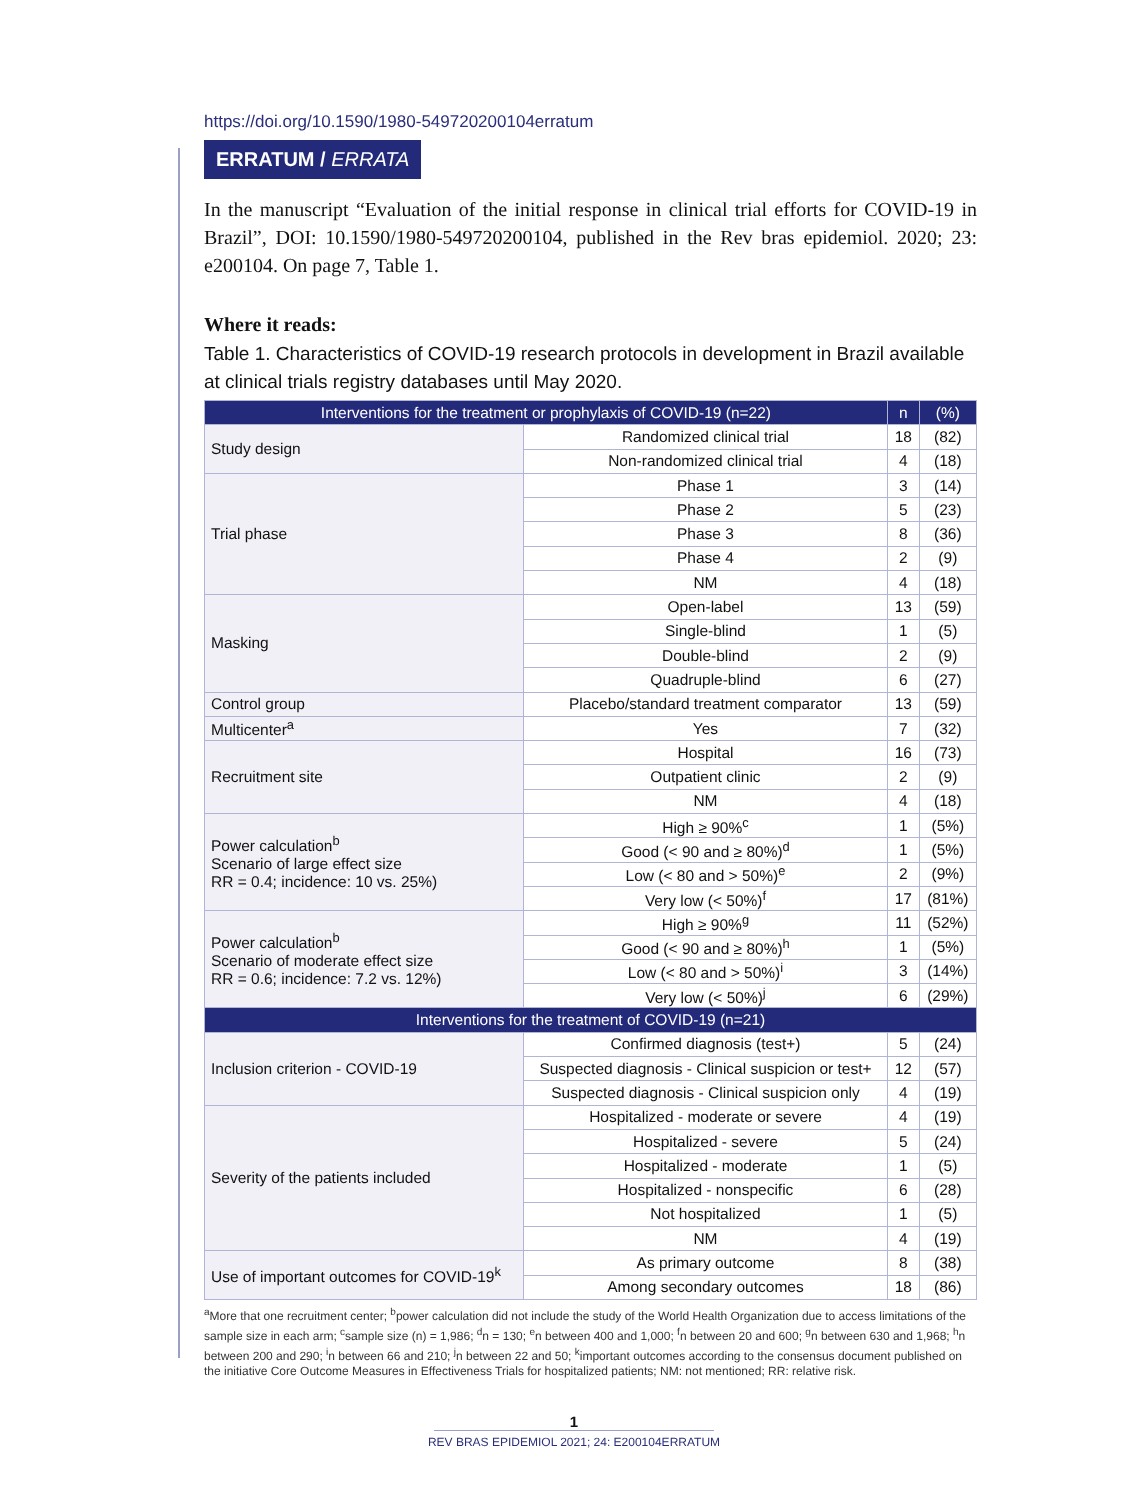https://doi.org/10.1590/1980-549720200104erratum
ERRATUM / ERRATA
In the manuscript “Evaluation of the initial response in clinical trial efforts for COVID-19 in Brazil”, DOI: 10.1590/1980-549720200104, published in the Rev bras epidemiol. 2020; 23: e200104. On page 7, Table 1.
Where it reads:
Table 1. Characteristics of COVID-19 research protocols in development in Brazil available at clinical trials registry databases until May 2020.
| Interventions for the treatment or prophylaxis of COVID-19 (n=22) | | n | (%) |
| --- | --- | --- | --- |
| Study design | Randomized clinical trial | 18 | (82) |
| | Non-randomized clinical trial | 4 | (18) |
| Trial phase | Phase 1 | 3 | (14) |
| | Phase 2 | 5 | (23) |
| | Phase 3 | 8 | (36) |
| | Phase 4 | 2 | (9) |
| | NM | 4 | (18) |
| Masking | Open-label | 13 | (59) |
| | Single-blind | 1 | (5) |
| | Double-blind | 2 | (9) |
| | Quadruple-blind | 6 | (27) |
| Control group | Placebo/standard treatment comparator | 13 | (59) |
| Multicenter<sup>a</sup> | Yes | 7 | (32) |
| Recruitment site | Hospital | 16 | (73) |
| | Outpatient clinic | 2 | (9) |
| | NM | 4 | (18) |
| Power calculation<sup>b</sup> Scenario of large effect size RR = 0.4; incidence: 10 vs. 25%) | High ≥ 90%<sup>c</sup> | 1 | (5%) |
| | Good (< 90 and ≥ 80%)<sup>d</sup> | 1 | (5%) |
| | Low (< 80 and > 50%)<sup>e</sup> | 2 | (9%) |
| | Very low (< 50%)<sup>f</sup> | 17 | (81%) |
| Power calculation<sup>b</sup> Scenario of moderate effect size RR = 0.6; incidence: 7.2 vs. 12%) | High ≥ 90%<sup>g</sup> | 11 | (52%) |
| | Good (< 90 and ≥ 80%)<sup>h</sup> | 1 | (5%) |
| | Low (< 80 and > 50%)<sup>i</sup> | 3 | (14%) |
| | Very low (< 50%)<sup>j</sup> | 6 | (29%) |
| Interventions for the treatment of COVID-19 (n=21) | | | |
| Inclusion criterion - COVID-19 | Confirmed diagnosis (test+) | 5 | (24) |
| | Suspected diagnosis - Clinical suspicion or test+ | 12 | (57) |
| | Suspected diagnosis - Clinical suspicion only | 4 | (19) |
| Severity of the patients included | Hospitalized - moderate or severe | 4 | (19) |
| | Hospitalized - severe | 5 | (24) |
| | Hospitalized - moderate | 1 | (5) |
| | Hospitalized - nonspecific | 6 | (28) |
| | Not hospitalized | 1 | (5) |
| | NM | 4 | (19) |
| Use of important outcomes for COVID-19<sup>k</sup> | As primary outcome | 8 | (38) |
| | Among secondary outcomes | 18 | (86) |
<sup>a</sup> More that one recruitment center; <sup>b</sup>power calculation did not include the study of the World Health Organization due to access limitations of the sample size in each arm; <sup>c</sup>sample size (n) = 1,986; <sup>d</sup>n = 130; <sup>e</sup>n between 400 and 1,000; <sup>f</sup>n between 20 and 600; <sup>g</sup>n between 630 and 1,968; <sup>h</sup>n between 200 and 290; <sup>i</sup>n between 66 and 210; <sup>j</sup>n between 22 and 50; <sup>k</sup>important outcomes according to the consensus document published on the initiative Core Outcome Measures in Effectiveness Trials for hospitalized patients; NM: not mentioned; RR: relative risk.
1
REV BRAS EPIDEMIOL 2021; 24: E200104ERRATUM